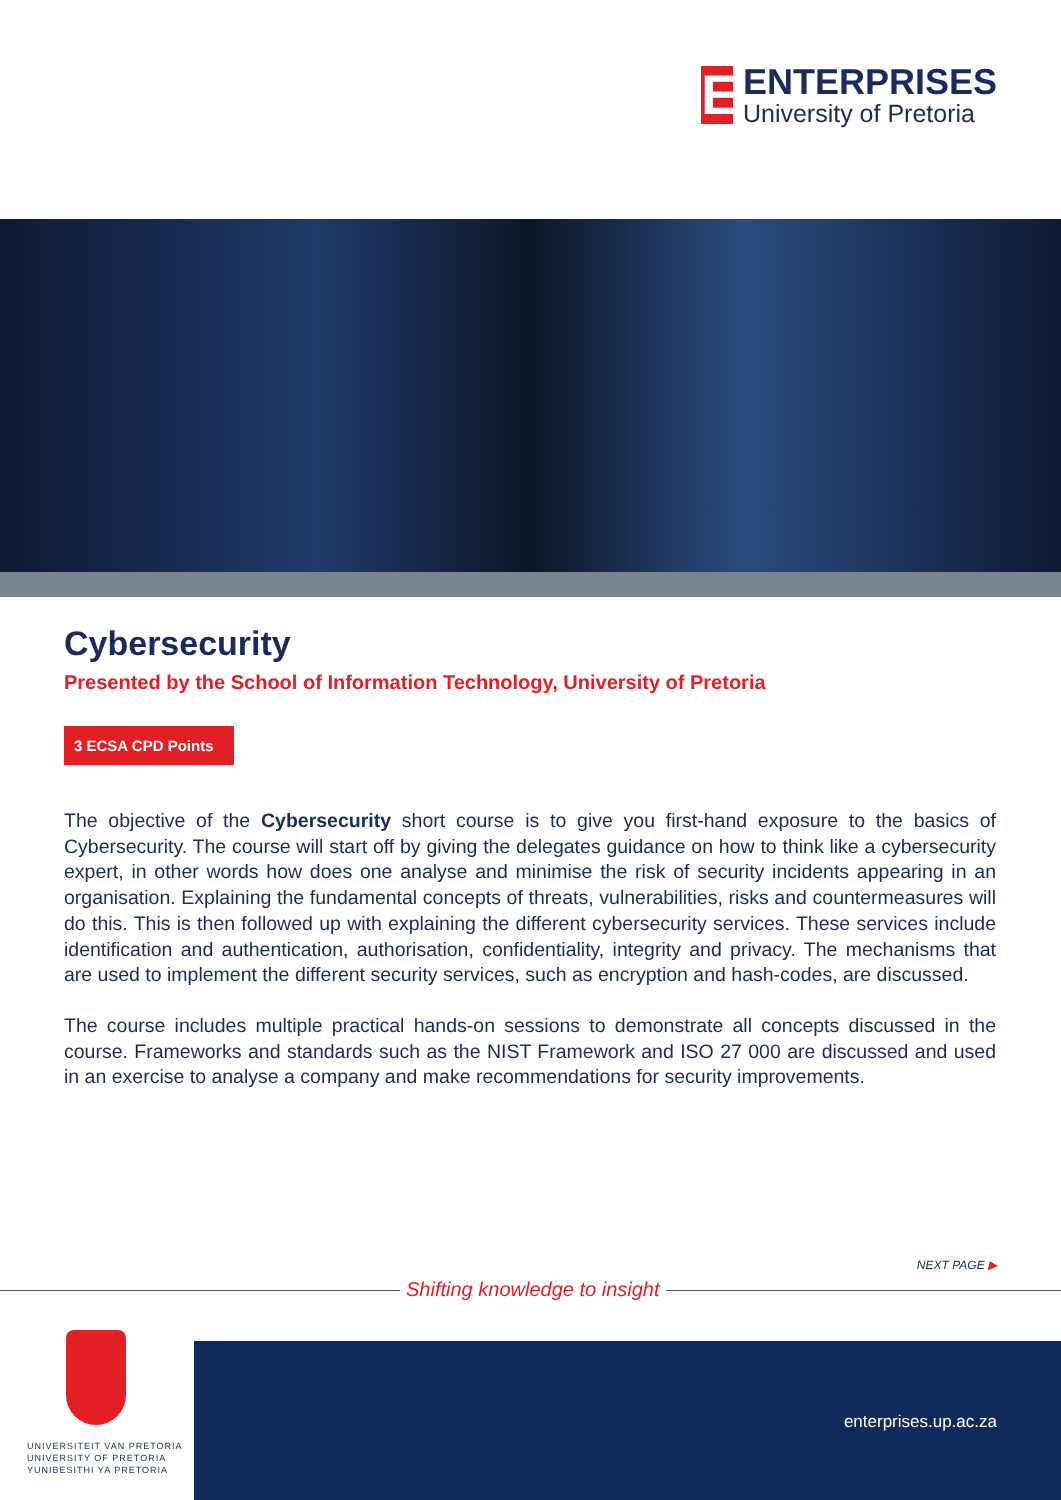E
ENTERPRISES
University of Pretoria
Cybersecurity
Presented by the School of Information Technology, University of Pretoria
3 ECSA CPD Points
The objective of the Cybersecurity short course is to give you first-hand exposure to the basics of Cybersecurity. The course will start off by giving the delegates guidance on how to think like a cybersecurity expert, in other words how does one analyse and minimise the risk of security incidents appearing in an organisation. Explaining the fundamental concepts of threats, vulnerabilities, risks and countermeasures will do this. This is then followed up with explaining the different cybersecurity services. These services include identification and authentication, authorisation, confidentiality, integrity and privacy. The mechanisms that are used to implement the different security services, such as encryption and hash-codes, are discussed.
The course includes multiple practical hands-on sessions to demonstrate all concepts discussed in the course. Frameworks and standards such as the NIST Framework and ISO 27 000 are discussed and used in an exercise to analyse a company and make recommendations for security improvements.
NEXT PAGE ▶
Shifting knowledge to insight
UNIVERSITEIT VAN PRETORIA
UNIVERSITY OF PRETORIA
YUNIBESITHI YA PRETORIA
enterprises.up.ac.za